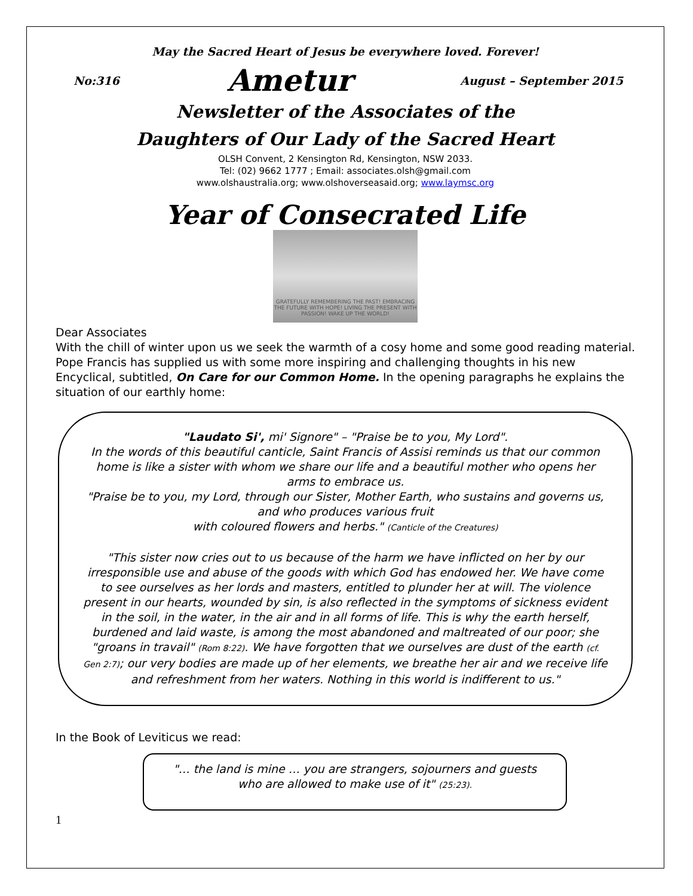May the Sacred Heart of Jesus be everywhere loved. Forever!
No:316 Ametur August – September 2015
Newsletter of the Associates of the
Daughters of Our Lady of the Sacred Heart
OLSH Convent, 2 Kensington Rd, Kensington, NSW 2033.
Tel: (02) 9662 1777 ; Email: associates.olsh@gmail.com
www.olshaustralia.org; www.olshoverseasaid.org; www.laymsc.org
Year of Consecrated Life
GRATEFULLY REMEMBERING THE PAST! EMBRACING THE FUTURE WITH HOPE! LIVING THE PRESENT WITH PASSION! WAKE UP THE WORLD!
Dear Associates
With the chill of winter upon us we seek the warmth of a cosy home and some good reading material. Pope Francis has supplied us with some more inspiring and challenging thoughts in his new Encyclical, subtitled, On Care for our Common Home. In the opening paragraphs he explains the situation of our earthly home:
"Laudato Si', mi' Signore" – "Praise be to you, My Lord".
In the words of this beautiful canticle, Saint Francis of Assisi reminds us that our common home is like a sister with whom we share our life and a beautiful mother who opens her arms to embrace us.
"Praise be to you, my Lord, through our Sister, Mother Earth, who sustains and governs us, and who produces various fruit
with coloured flowers and herbs." (Canticle of the Creatures)
"This sister now cries out to us because of the harm we have inflicted on her by our irresponsible use and abuse of the goods with which God has endowed her. We have come to see ourselves as her lords and masters, entitled to plunder her at will. The violence present in our hearts, wounded by sin, is also reflected in the symptoms of sickness evident in the soil, in the water, in the air and in all forms of life. This is why the earth herself, burdened and laid waste, is among the most abandoned and maltreated of our poor; she "groans in travail" (Rom 8:22). We have forgotten that we ourselves are dust of the earth (cf. Gen 2:7); our very bodies are made up of her elements, we breathe her air and we receive life and refreshment from her waters. Nothing in this world is indifferent to us."
In the Book of Leviticus we read:
"… the land is mine … you are strangers, sojourners and guests who are allowed to make use of it" (25:23).
1